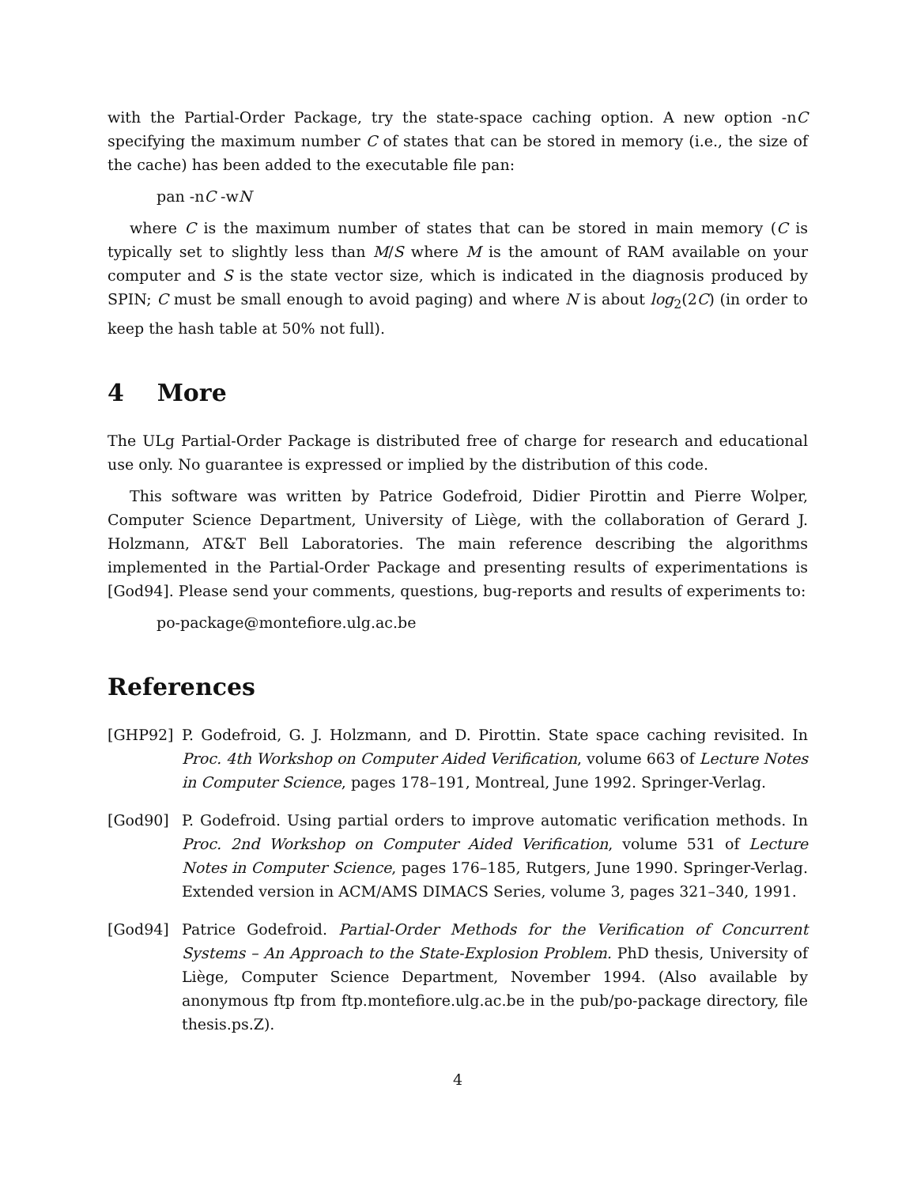with the Partial-Order Package, try the state-space caching option. A new option -nC specifying the maximum number C of states that can be stored in memory (i.e., the size of the cache) has been added to the executable file pan:
pan -nC -wN
where C is the maximum number of states that can be stored in main memory (C is typically set to slightly less than M/S where M is the amount of RAM available on your computer and S is the state vector size, which is indicated in the diagnosis produced by SPIN; C must be small enough to avoid paging) and where N is about log<sub>2</sub>(2C) (in order to keep the hash table at 50% not full).
4 More
The ULg Partial-Order Package is distributed free of charge for research and educational use only. No guarantee is expressed or implied by the distribution of this code.
This software was written by Patrice Godefroid, Didier Pirottin and Pierre Wolper, Computer Science Department, University of Liège, with the collaboration of Gerard J. Holzmann, AT&T Bell Laboratories. The main reference describing the algorithms implemented in the Partial-Order Package and presenting results of experimentations is [God94]. Please send your comments, questions, bug-reports and results of experiments to:
po-package@montefiore.ulg.ac.be
References
[GHP92] P. Godefroid, G. J. Holzmann, and D. Pirottin. State space caching revisited. In Proc. 4th Workshop on Computer Aided Verification, volume 663 of Lecture Notes in Computer Science, pages 178–191, Montreal, June 1992. Springer-Verlag.
[God90] P. Godefroid. Using partial orders to improve automatic verification methods. In Proc. 2nd Workshop on Computer Aided Verification, volume 531 of Lecture Notes in Computer Science, pages 176–185, Rutgers, June 1990. Springer-Verlag. Extended version in ACM/AMS DIMACS Series, volume 3, pages 321–340, 1991.
[God94] Patrice Godefroid. Partial-Order Methods for the Verification of Concurrent Systems – An Approach to the State-Explosion Problem. PhD thesis, University of Liège, Computer Science Department, November 1994. (Also available by anonymous ftp from ftp.montefiore.ulg.ac.be in the pub/po-package directory, file thesis.ps.Z).
4